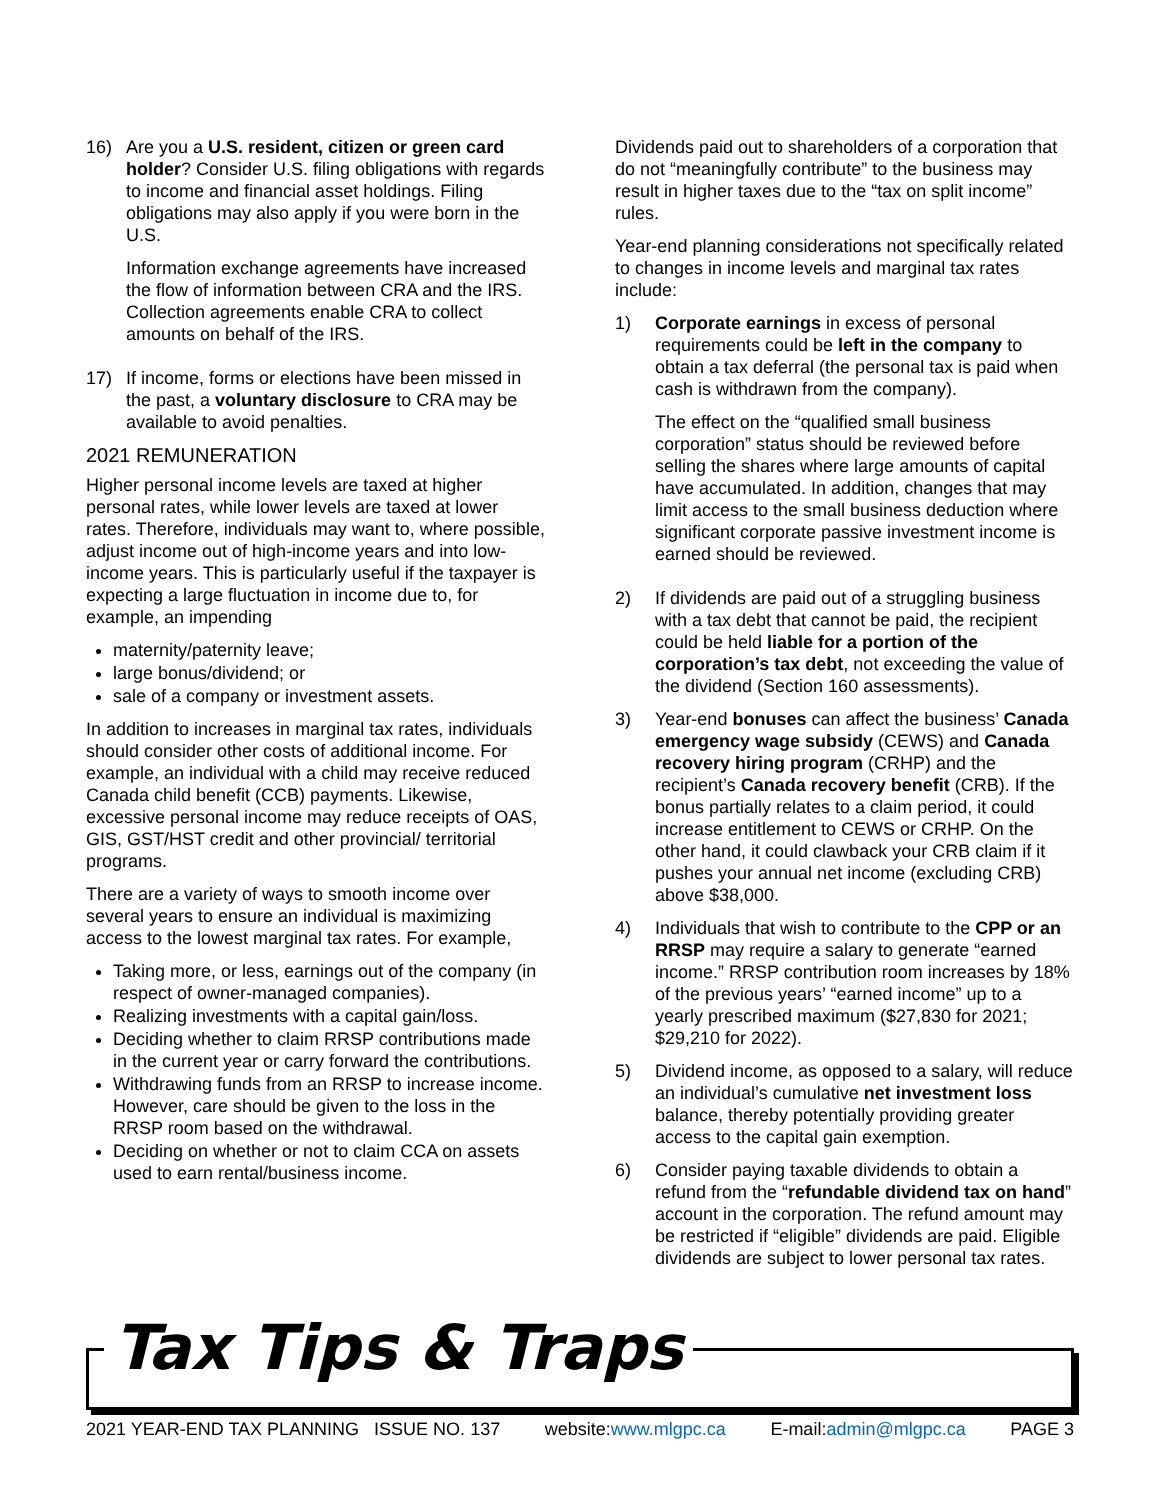16) Are you a U.S. resident, citizen or green card holder? Consider U.S. filing obligations with regards to income and financial asset holdings. Filing obligations may also apply if you were born in the U.S.
Information exchange agreements have increased the flow of information between CRA and the IRS. Collection agreements enable CRA to collect amounts on behalf of the IRS.
17) If income, forms or elections have been missed in the past, a voluntary disclosure to CRA may be available to avoid penalties.
2021 REMUNERATION
Higher personal income levels are taxed at higher personal rates, while lower levels are taxed at lower rates. Therefore, individuals may want to, where possible, adjust income out of high-income years and into low-income years. This is particularly useful if the taxpayer is expecting a large fluctuation in income due to, for example, an impending
maternity/paternity leave;
large bonus/dividend; or
sale of a company or investment assets.
In addition to increases in marginal tax rates, individuals should consider other costs of additional income. For example, an individual with a child may receive reduced Canada child benefit (CCB) payments. Likewise, excessive personal income may reduce receipts of OAS, GIS, GST/HST credit and other provincial/ territorial programs.
There are a variety of ways to smooth income over several years to ensure an individual is maximizing access to the lowest marginal tax rates. For example,
Taking more, or less, earnings out of the company (in respect of owner-managed companies).
Realizing investments with a capital gain/loss.
Deciding whether to claim RRSP contributions made in the current year or carry forward the contributions.
Withdrawing funds from an RRSP to increase income. However, care should be given to the loss in the RRSP room based on the withdrawal.
Deciding on whether or not to claim CCA on assets used to earn rental/business income.
Dividends paid out to shareholders of a corporation that do not “meaningfully contribute” to the business may result in higher taxes due to the “tax on split income” rules.
Year-end planning considerations not specifically related to changes in income levels and marginal tax rates include:
1) Corporate earnings in excess of personal requirements could be left in the company to obtain a tax deferral (the personal tax is paid when cash is withdrawn from the company).
The effect on the “qualified small business corporation” status should be reviewed before selling the shares where large amounts of capital have accumulated. In addition, changes that may limit access to the small business deduction where significant corporate passive investment income is earned should be reviewed.
2) If dividends are paid out of a struggling business with a tax debt that cannot be paid, the recipient could be held liable for a portion of the corporation’s tax debt, not exceeding the value of the dividend (Section 160 assessments).
3) Year-end bonuses can affect the business’ Canada emergency wage subsidy (CEWS) and Canada recovery hiring program (CRHP) and the recipient’s Canada recovery benefit (CRB). If the bonus partially relates to a claim period, it could increase entitlement to CEWS or CRHP. On the other hand, it could clawback your CRB claim if it pushes your annual net income (excluding CRB) above $38,000.
4) Individuals that wish to contribute to the CPP or an RRSP may require a salary to generate “earned income.” RRSP contribution room increases by 18% of the previous years’ “earned income” up to a yearly prescribed maximum ($27,830 for 2021; $29,210 for 2022).
5) Dividend income, as opposed to a salary, will reduce an individual’s cumulative net investment loss balance, thereby potentially providing greater access to the capital gain exemption.
6) Consider paying taxable dividends to obtain a refund from the “refundable dividend tax on hand” account in the corporation. The refund amount may be restricted if “eligible” dividends are paid. Eligible dividends are subject to lower personal tax rates.
Tax Tips & Traps
2021 YEAR-END TAX PLANNING ISSUE NO. 137 website:www.mlgpc.ca E-mail:admin@mlgpc.ca PAGE 3